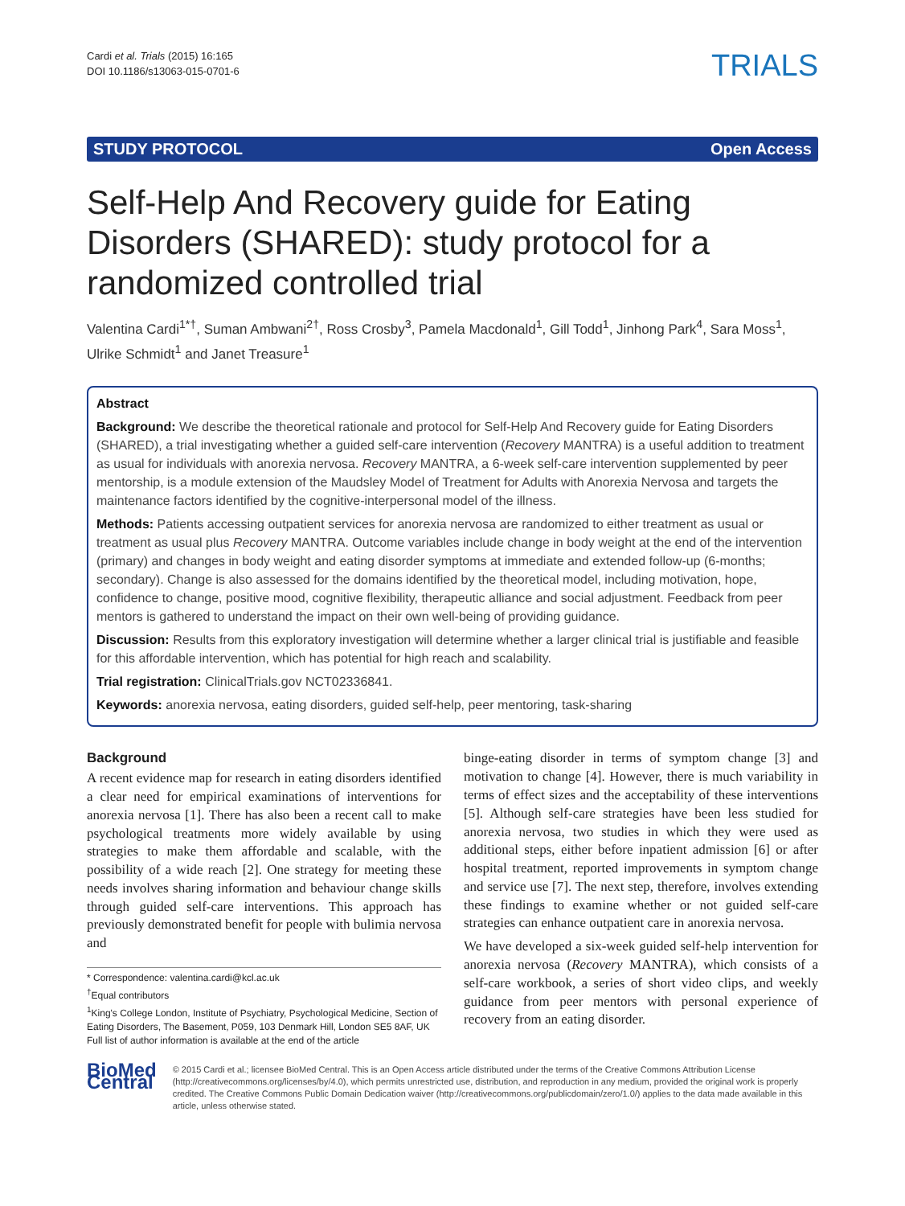Cardi et al. Trials (2015) 16:165
DOI 10.1186/s13063-015-0701-6
TRIALS
STUDY PROTOCOL Open Access
Self-Help And Recovery guide for Eating Disorders (SHARED): study protocol for a randomized controlled trial
Valentina Cardi<sup>1*†</sup>, Suman Ambwani<sup>2†</sup>, Ross Crosby<sup>3</sup>, Pamela Macdonald<sup>1</sup>, Gill Todd<sup>1</sup>, Jinhong Park<sup>4</sup>, Sara Moss<sup>1</sup>, Ulrike Schmidt<sup>1</sup> and Janet Treasure<sup>1</sup>
Abstract
Background: We describe the theoretical rationale and protocol for Self-Help And Recovery guide for Eating Disorders (SHARED), a trial investigating whether a guided self-care intervention (Recovery MANTRA) is a useful addition to treatment as usual for individuals with anorexia nervosa. Recovery MANTRA, a 6-week self-care intervention supplemented by peer mentorship, is a module extension of the Maudsley Model of Treatment for Adults with Anorexia Nervosa and targets the maintenance factors identified by the cognitive-interpersonal model of the illness.
Methods: Patients accessing outpatient services for anorexia nervosa are randomized to either treatment as usual or treatment as usual plus Recovery MANTRA. Outcome variables include change in body weight at the end of the intervention (primary) and changes in body weight and eating disorder symptoms at immediate and extended follow-up (6-months; secondary). Change is also assessed for the domains identified by the theoretical model, including motivation, hope, confidence to change, positive mood, cognitive flexibility, therapeutic alliance and social adjustment. Feedback from peer mentors is gathered to understand the impact on their own well-being of providing guidance.
Discussion: Results from this exploratory investigation will determine whether a larger clinical trial is justifiable and feasible for this affordable intervention, which has potential for high reach and scalability.
Trial registration: ClinicalTrials.gov NCT02336841.
Keywords: anorexia nervosa, eating disorders, guided self-help, peer mentoring, task-sharing
Background
A recent evidence map for research in eating disorders identified a clear need for empirical examinations of interventions for anorexia nervosa [1]. There has also been a recent call to make psychological treatments more widely available by using strategies to make them affordable and scalable, with the possibility of a wide reach [2]. One strategy for meeting these needs involves sharing information and behaviour change skills through guided self-care interventions. This approach has previously demonstrated benefit for people with bulimia nervosa and
* Correspondence: valentina.cardi@kcl.ac.uk
<sup>†</sup> Equal contributors
<sup>1</sup> King's College London, Institute of Psychiatry, Psychological Medicine, Section of Eating Disorders, The Basement, P059, 103 Denmark Hill, London SE5 8AF, UK
Full list of author information is available at the end of the article
binge-eating disorder in terms of symptom change [3] and motivation to change [4]. However, there is much variability in terms of effect sizes and the acceptability of these interventions [5]. Although self-care strategies have been less studied for anorexia nervosa, two studies in which they were used as additional steps, either before inpatient admission [6] or after hospital treatment, reported improvements in symptom change and service use [7]. The next step, therefore, involves extending these findings to examine whether or not guided self-care strategies can enhance outpatient care in anorexia nervosa.
We have developed a six-week guided self-help intervention for anorexia nervosa (Recovery MANTRA), which consists of a self-care workbook, a series of short video clips, and weekly guidance from peer mentors with personal experience of recovery from an eating disorder.
BioMed Central
© 2015 Cardi et al.; licensee BioMed Central. This is an Open Access article distributed under the terms of the Creative Commons Attribution License (http://creativecommons.org/licenses/by/4.0), which permits unrestricted use, distribution, and reproduction in any medium, provided the original work is properly credited. The Creative Commons Public Domain Dedication waiver (http://creativecommons.org/publicdomain/zero/1.0/) applies to the data made available in this article, unless otherwise stated.